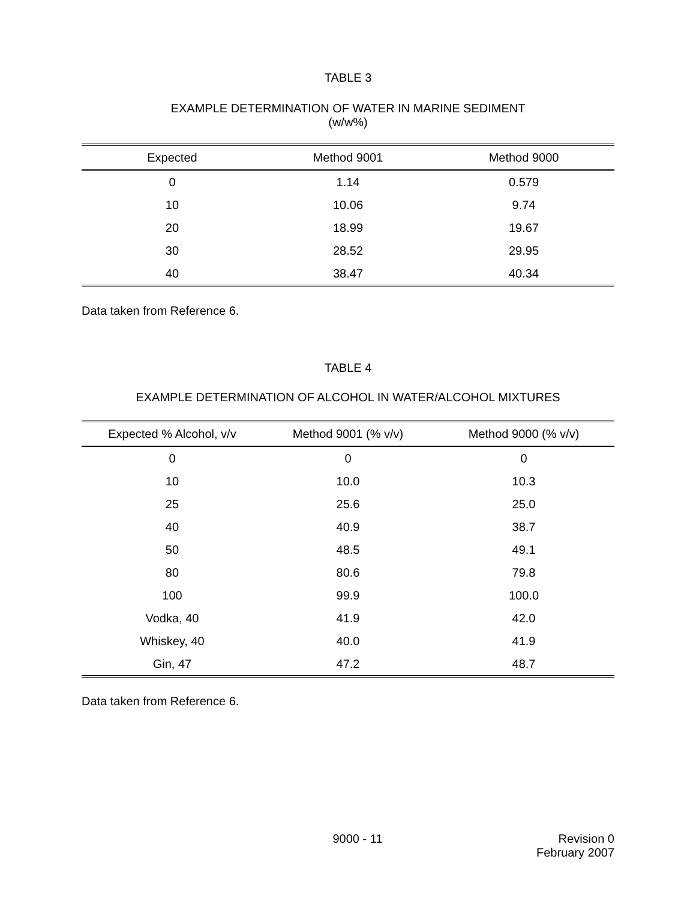TABLE 3
EXAMPLE DETERMINATION OF WATER IN MARINE SEDIMENT
(w/w%)
| Expected | Method 9001 | Method 9000 |
| --- | --- | --- |
| 0 | 1.14 | 0.579 |
| 10 | 10.06 | 9.74 |
| 20 | 18.99 | 19.67 |
| 30 | 28.52 | 29.95 |
| 40 | 38.47 | 40.34 |
Data taken from Reference 6.
TABLE 4
EXAMPLE DETERMINATION OF ALCOHOL IN WATER/ALCOHOL MIXTURES
| Expected % Alcohol, v/v | Method 9001 (% v/v) | Method 9000 (% v/v) |
| --- | --- | --- |
| 0 | 0 | 0 |
| 10 | 10.0 | 10.3 |
| 25 | 25.6 | 25.0 |
| 40 | 40.9 | 38.7 |
| 50 | 48.5 | 49.1 |
| 80 | 80.6 | 79.8 |
| 100 | 99.9 | 100.0 |
| Vodka, 40 | 41.9 | 42.0 |
| Whiskey, 40 | 40.0 | 41.9 |
| Gin, 47 | 47.2 | 48.7 |
Data taken from Reference 6.
9000 - 11 Revision 0
February 2007